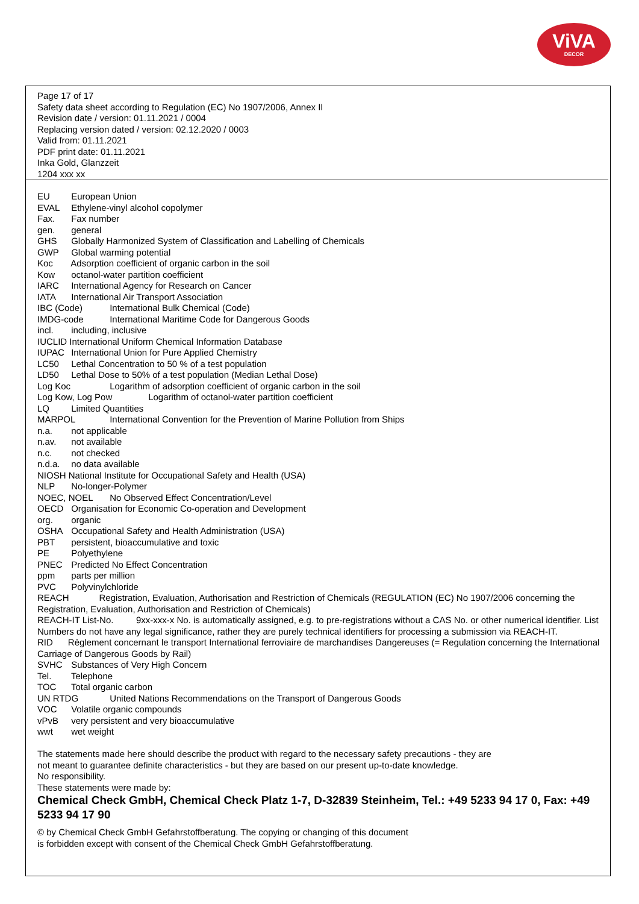ViVA
DECOR
Page 17 of 17
Safety data sheet according to Regulation (EC) No 1907/2006, Annex II
Revision date / version: 01.11.2021 / 0004
Replacing version dated / version: 02.12.2020 / 0003
Valid from: 01.11.2021
PDF print date: 01.11.2021
Inka Gold, Glanzzeit
1204 xxx xx
EU European Union
EVAL Ethylene-vinyl alcohol copolymer
Fax. Fax number
gen. general
GHS Globally Harmonized System of Classification and Labelling of Chemicals
GWP Global warming potential
Koc Adsorption coefficient of organic carbon in the soil
Kow octanol-water partition coefficient
IARC International Agency for Research on Cancer
IATA International Air Transport Association
IBC (Code) International Bulk Chemical (Code)
IMDG-code International Maritime Code for Dangerous Goods
incl. including, inclusive
IUCLID International Uniform Chemical Information Database
IUPAC International Union for Pure Applied Chemistry
LC50 Lethal Concentration to 50 % of a test population
LD50 Lethal Dose to 50% of a test population (Median Lethal Dose)
Log Koc Logarithm of adsorption coefficient of organic carbon in the soil
Log Kow, Log Pow Logarithm of octanol-water partition coefficient
LQ Limited Quantities
MARPOL International Convention for the Prevention of Marine Pollution from Ships
n.a. not applicable
n.av. not available
n.c. not checked
n.d.a. no data available
NIOSH National Institute for Occupational Safety and Health (USA)
NLP No-longer-Polymer
NOEC, NOEL No Observed Effect Concentration/Level
OECD Organisation for Economic Co-operation and Development
org. organic
OSHA Occupational Safety and Health Administration (USA)
PBT persistent, bioaccumulative and toxic
PE Polyethylene
PNEC Predicted No Effect Concentration
ppm parts per million
PVC Polyvinylchloride
REACH Registration, Evaluation, Authorisation and Restriction of Chemicals (REGULATION (EC) No 1907/2006 concerning the Registration, Evaluation, Authorisation and Restriction of Chemicals)
REACH-IT List-No. 9xx-xxx-x No. is automatically assigned, e.g. to pre-registrations without a CAS No. or other numerical identifier. List Numbers do not have any legal significance, rather they are purely technical identifiers for processing a submission via REACH-IT.
RID Règlement concernant le transport International ferroviaire de marchandises Dangereuses (= Regulation concerning the International Carriage of Dangerous Goods by Rail)
SVHC Substances of Very High Concern
Tel. Telephone
TOC Total organic carbon
UN RTDG United Nations Recommendations on the Transport of Dangerous Goods
VOC Volatile organic compounds
vPvB very persistent and very bioaccumulative
wwt wet weight
The statements made here should describe the product with regard to the necessary safety precautions - they are
not meant to guarantee definite characteristics - but they are based on our present up-to-date knowledge.
No responsibility.
These statements were made by:
Chemical Check GmbH, Chemical Check Platz 1-7, D-32839 Steinheim, Tel.: +49 5233 94 17 0, Fax: +49 5233 94 17 90
© by Chemical Check GmbH Gefahrstoffberatung. The copying or changing of this document
is forbidden except with consent of the Chemical Check GmbH Gefahrstoffberatung.